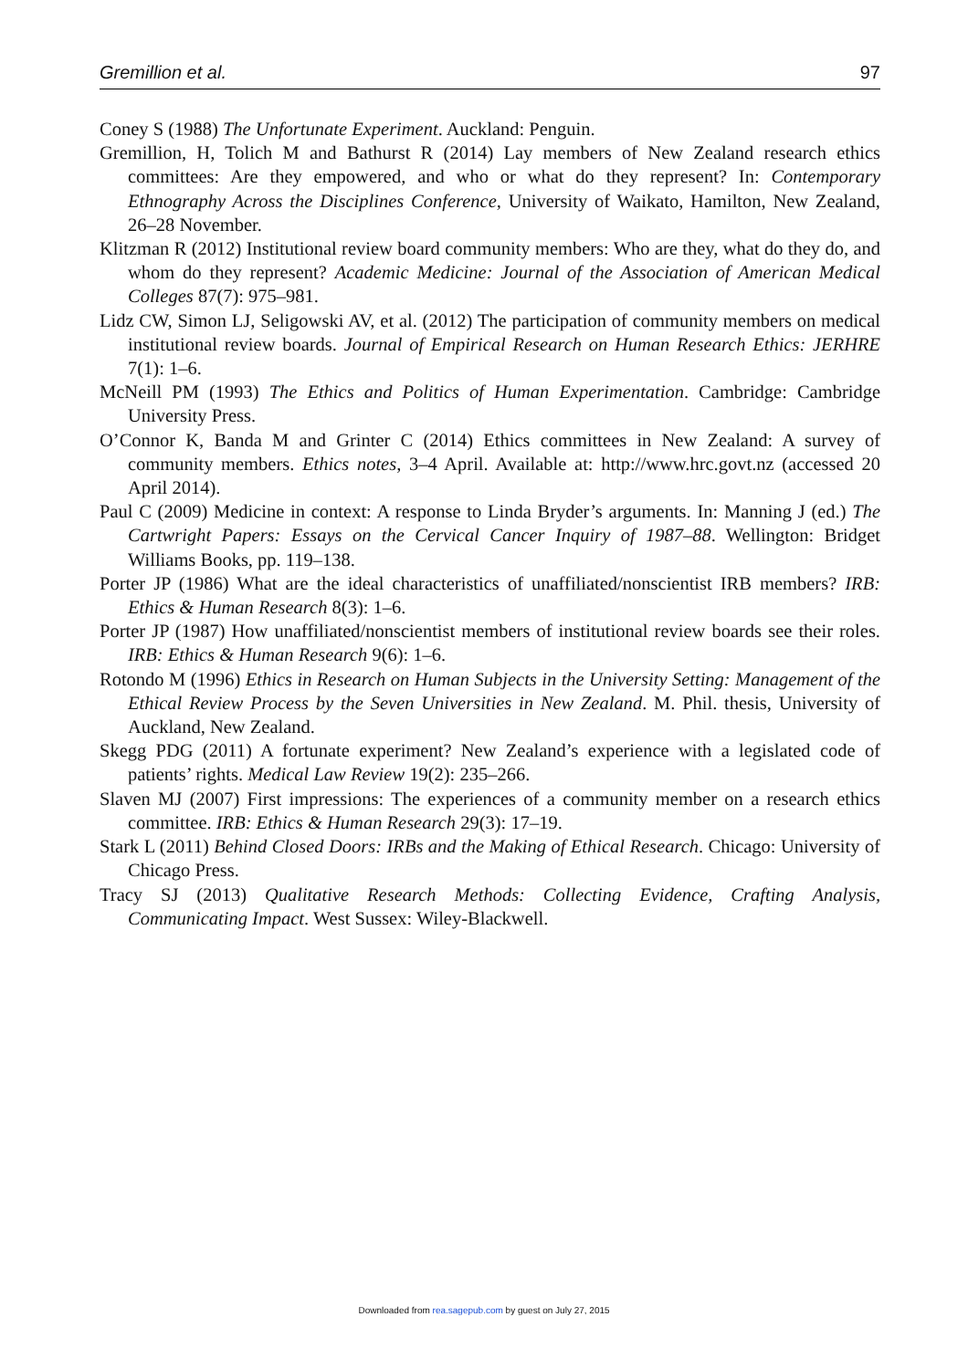Gremillion et al. 97
Coney S (1988) The Unfortunate Experiment. Auckland: Penguin.
Gremillion, H, Tolich M and Bathurst R (2014) Lay members of New Zealand research ethics committees: Are they empowered, and who or what do they represent? In: Contemporary Ethnography Across the Disciplines Conference, University of Waikato, Hamilton, New Zealand, 26–28 November.
Klitzman R (2012) Institutional review board community members: Who are they, what do they do, and whom do they represent? Academic Medicine: Journal of the Association of American Medical Colleges 87(7): 975–981.
Lidz CW, Simon LJ, Seligowski AV, et al. (2012) The participation of community members on medical institutional review boards. Journal of Empirical Research on Human Research Ethics: JERHRE 7(1): 1–6.
McNeill PM (1993) The Ethics and Politics of Human Experimentation. Cambridge: Cambridge University Press.
O’Connor K, Banda M and Grinter C (2014) Ethics committees in New Zealand: A survey of community members. Ethics notes, 3–4 April. Available at: http://www.hrc.govt.nz (accessed 20 April 2014).
Paul C (2009) Medicine in context: A response to Linda Bryder’s arguments. In: Manning J (ed.) The Cartwright Papers: Essays on the Cervical Cancer Inquiry of 1987–88. Wellington: Bridget Williams Books, pp. 119–138.
Porter JP (1986) What are the ideal characteristics of unaffiliated/nonscientist IRB members? IRB: Ethics & Human Research 8(3): 1–6.
Porter JP (1987) How unaffiliated/nonscientist members of institutional review boards see their roles. IRB: Ethics & Human Research 9(6): 1–6.
Rotondo M (1996) Ethics in Research on Human Subjects in the University Setting: Management of the Ethical Review Process by the Seven Universities in New Zealand. M. Phil. thesis, University of Auckland, New Zealand.
Skegg PDG (2011) A fortunate experiment? New Zealand’s experience with a legislated code of patients’ rights. Medical Law Review 19(2): 235–266.
Slaven MJ (2007) First impressions: The experiences of a community member on a research ethics committee. IRB: Ethics & Human Research 29(3): 17–19.
Stark L (2011) Behind Closed Doors: IRBs and the Making of Ethical Research. Chicago: University of Chicago Press.
Tracy SJ (2013) Qualitative Research Methods: Collecting Evidence, Crafting Analysis, Communicating Impact. West Sussex: Wiley-Blackwell.
Downloaded from rea.sagepub.com by guest on July 27, 2015